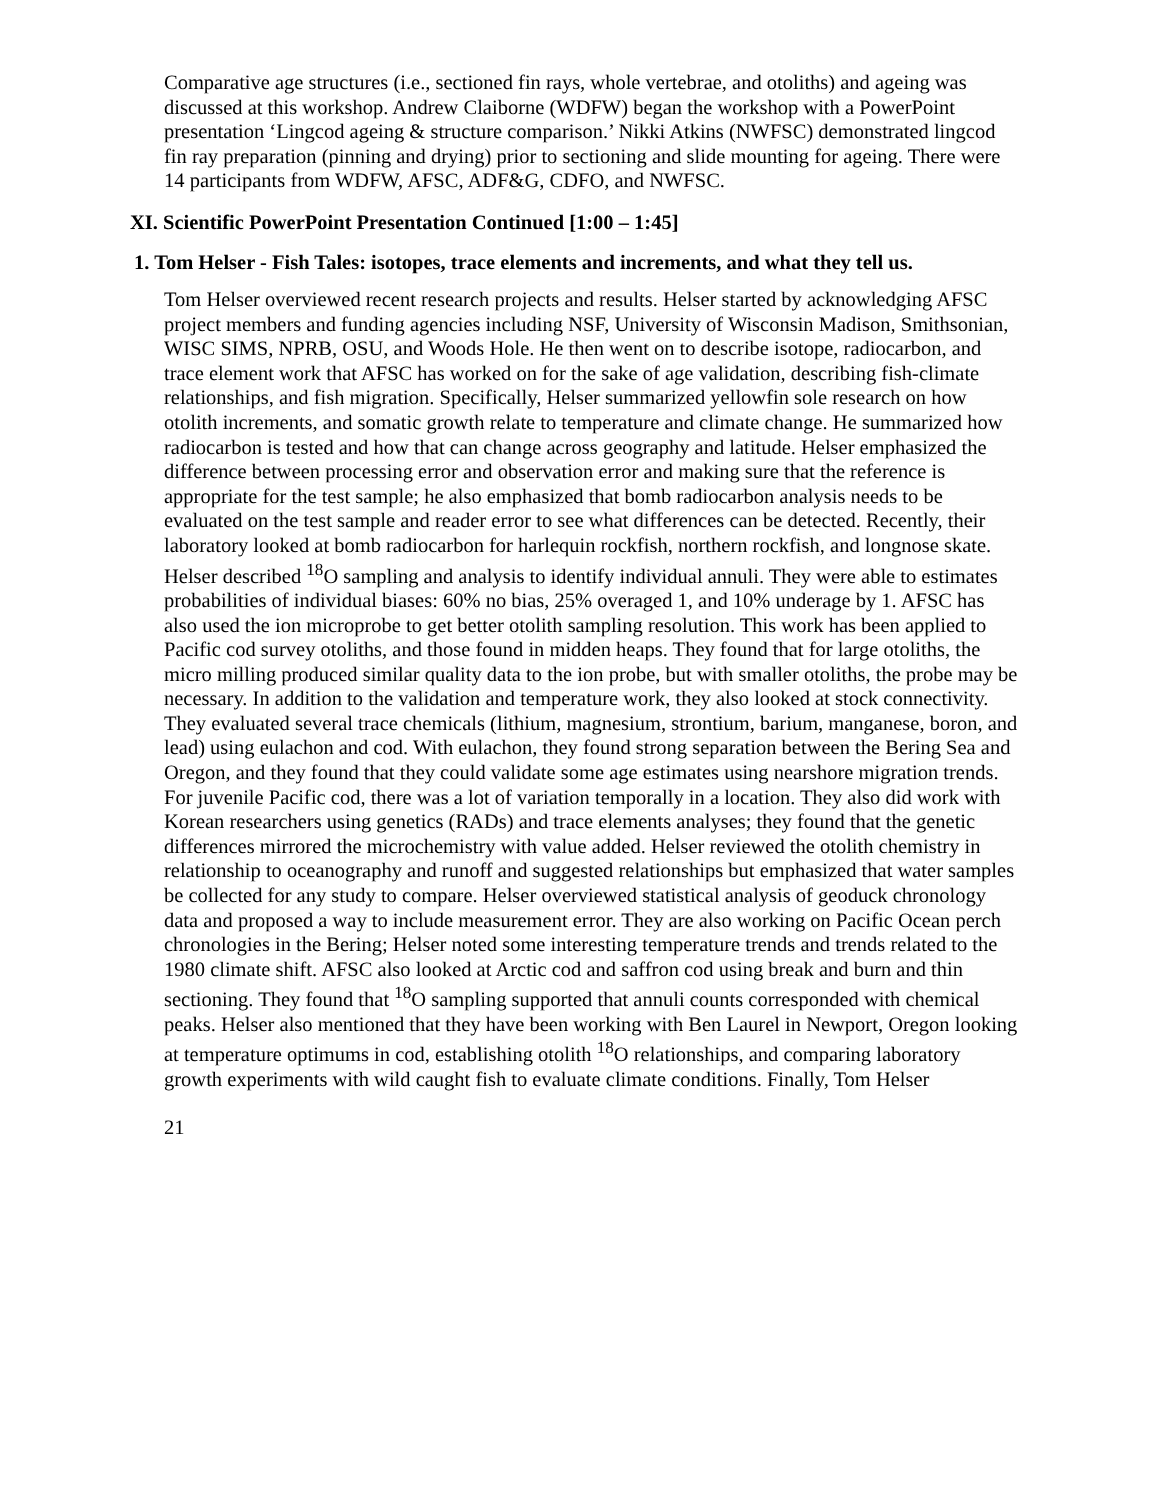Comparative age structures (i.e., sectioned fin rays, whole vertebrae, and otoliths) and ageing was discussed at this workshop. Andrew Claiborne (WDFW) began the workshop with a PowerPoint presentation ‘Lingcod ageing & structure comparison.’ Nikki Atkins (NWFSC) demonstrated lingcod fin ray preparation (pinning and drying) prior to sectioning and slide mounting for ageing. There were 14 participants from WDFW, AFSC, ADF&G, CDFO, and NWFSC.
XI. Scientific PowerPoint Presentation Continued [1:00 – 1:45]
1. Tom Helser - Fish Tales: isotopes, trace elements and increments, and what they tell us.
Tom Helser overviewed recent research projects and results. Helser started by acknowledging AFSC project members and funding agencies including NSF, University of Wisconsin Madison, Smithsonian, WISC SIMS, NPRB, OSU, and Woods Hole. He then went on to describe isotope, radiocarbon, and trace element work that AFSC has worked on for the sake of age validation, describing fish-climate relationships, and fish migration. Specifically, Helser summarized yellowfin sole research on how otolith increments, and somatic growth relate to temperature and climate change. He summarized how radiocarbon is tested and how that can change across geography and latitude. Helser emphasized the difference between processing error and observation error and making sure that the reference is appropriate for the test sample; he also emphasized that bomb radiocarbon analysis needs to be evaluated on the test sample and reader error to see what differences can be detected. Recently, their laboratory looked at bomb radiocarbon for harlequin rockfish, northern rockfish, and longnose skate. Helser described <sup>18</sup>O sampling and analysis to identify individual annuli. They were able to estimates probabilities of individual biases: 60% no bias, 25% overaged 1, and 10% underage by 1. AFSC has also used the ion microprobe to get better otolith sampling resolution. This work has been applied to Pacific cod survey otoliths, and those found in midden heaps. They found that for large otoliths, the micro milling produced similar quality data to the ion probe, but with smaller otoliths, the probe may be necessary. In addition to the validation and temperature work, they also looked at stock connectivity. They evaluated several trace chemicals (lithium, magnesium, strontium, barium, manganese, boron, and lead) using eulachon and cod. With eulachon, they found strong separation between the Bering Sea and Oregon, and they found that they could validate some age estimates using nearshore migration trends. For juvenile Pacific cod, there was a lot of variation temporally in a location. They also did work with Korean researchers using genetics (RADs) and trace elements analyses; they found that the genetic differences mirrored the microchemistry with value added. Helser reviewed the otolith chemistry in relationship to oceanography and runoff and suggested relationships but emphasized that water samples be collected for any study to compare. Helser overviewed statistical analysis of geoduck chronology data and proposed a way to include measurement error. They are also working on Pacific Ocean perch chronologies in the Bering; Helser noted some interesting temperature trends and trends related to the 1980 climate shift. AFSC also looked at Arctic cod and saffron cod using break and burn and thin sectioning. They found that <sup>18</sup>O sampling supported that annuli counts corresponded with chemical peaks. Helser also mentioned that they have been working with Ben Laurel in Newport, Oregon looking at temperature optimums in cod, establishing otolith <sup>18</sup>O relationships, and comparing laboratory growth experiments with wild caught fish to evaluate climate conditions. Finally, Tom Helser
21